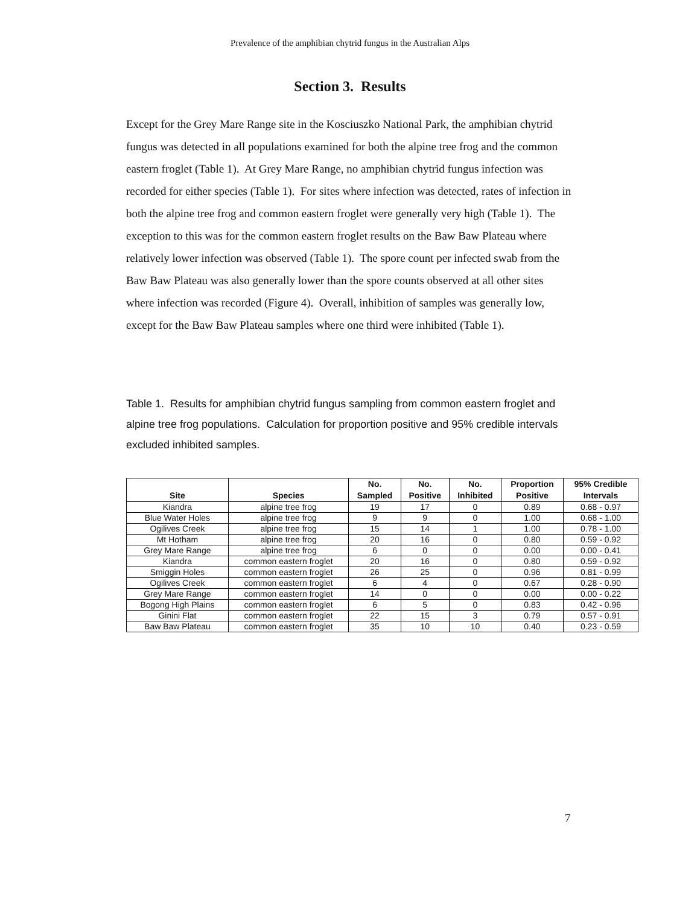Prevalence of the amphibian chytrid fungus in the Australian Alps
Section 3. Results
Except for the Grey Mare Range site in the Kosciuszko National Park, the amphibian chytrid fungus was detected in all populations examined for both the alpine tree frog and the common eastern froglet (Table 1). At Grey Mare Range, no amphibian chytrid fungus infection was recorded for either species (Table 1). For sites where infection was detected, rates of infection in both the alpine tree frog and common eastern froglet were generally very high (Table 1). The exception to this was for the common eastern froglet results on the Baw Baw Plateau where relatively lower infection was observed (Table 1). The spore count per infected swab from the Baw Baw Plateau was also generally lower than the spore counts observed at all other sites where infection was recorded (Figure 4). Overall, inhibition of samples was generally low, except for the Baw Baw Plateau samples where one third were inhibited (Table 1).
Table 1. Results for amphibian chytrid fungus sampling from common eastern froglet and alpine tree frog populations. Calculation for proportion positive and 95% credible intervals excluded inhibited samples.
| Site | Species | No. Sampled | No. Positive | No. Inhibited | Proportion Positive | 95% Credible Intervals |
| --- | --- | --- | --- | --- | --- | --- |
| Kiandra | alpine tree frog | 19 | 17 | 0 | 0.89 | 0.68 - 0.97 |
| Blue Water Holes | alpine tree frog | 9 | 9 | 0 | 1.00 | 0.68 - 1.00 |
| Ogilives Creek | alpine tree frog | 15 | 14 | 1 | 1.00 | 0.78 - 1.00 |
| Mt Hotham | alpine tree frog | 20 | 16 | 0 | 0.80 | 0.59 - 0.92 |
| Grey Mare Range | alpine tree frog | 6 | 0 | 0 | 0.00 | 0.00 - 0.41 |
| Kiandra | common eastern froglet | 20 | 16 | 0 | 0.80 | 0.59 - 0.92 |
| Smiggin Holes | common eastern froglet | 26 | 25 | 0 | 0.96 | 0.81 - 0.99 |
| Ogilives Creek | common eastern froglet | 6 | 4 | 0 | 0.67 | 0.28 - 0.90 |
| Grey Mare Range | common eastern froglet | 14 | 0 | 0 | 0.00 | 0.00 - 0.22 |
| Bogong High Plains | common eastern froglet | 6 | 5 | 0 | 0.83 | 0.42 - 0.96 |
| Ginini Flat | common eastern froglet | 22 | 15 | 3 | 0.79 | 0.57 - 0.91 |
| Baw Baw Plateau | common eastern froglet | 35 | 10 | 10 | 0.40 | 0.23 - 0.59 |
7